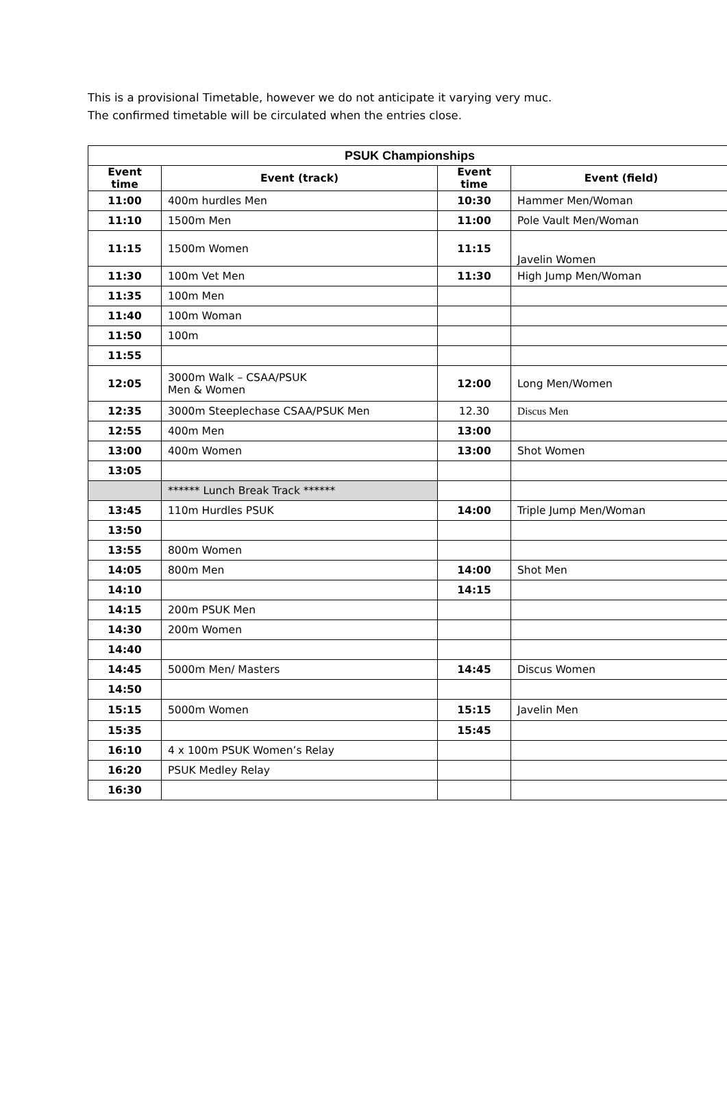This is a provisional Timetable, however we do not anticipate it varying very muc.
The confirmed timetable will be circulated when the entries close.
| PSUK Championships | | | |
| --- | --- | --- | --- |
| Event time | Event (track) | Event time | Event (field) |
| 11:00 | 400m hurdles Men | 10:30 | Hammer Men/Woman |
| 11:10 | 1500m Men | 11:00 | Pole Vault Men/Woman |
| 11:15 | 1500m Women | 11:15 | Javelin Women |
| 11:30 | 100m Vet Men | 11:30 | High Jump Men/Woman |
| 11:35 | 100m Men | | |
| 11:40 | 100m Woman | | |
| 11:50 | 100m | | |
| 11:55 | | | |
| 12:05 | 3000m Walk – CSAA/PSUK Men & Women | 12:00 | Long Men/Women |
| 12:35 | 3000m Steeplechase CSAA/PSUK Men | 12.30 | Discus Men |
| 12:55 | 400m Men | 13:00 | |
| 13:00 | 400m Women | 13:00 | Shot Women |
| 13:05 | | | |
| | ****** Lunch Break Track ****** | | |
| 13:45 | 110m Hurdles PSUK | 14:00 | Triple Jump Men/Woman |
| 13:50 | | | |
| 13:55 | 800m Women | | |
| 14:05 | 800m Men | 14:00 | Shot Men |
| 14:10 | | 14:15 | |
| 14:15 | 200m PSUK Men | | |
| 14:30 | 200m Women | | |
| 14:40 | | | |
| 14:45 | 5000m Men/ Masters | 14:45 | Discus Women |
| 14:50 | | | |
| 15:15 | 5000m Women | 15:15 | Javelin Men |
| 15:35 | | 15:45 | |
| 16:10 | 4 x 100m PSUK Women’s Relay | | |
| 16:20 | PSUK Medley Relay | | |
| 16:30 | | | |